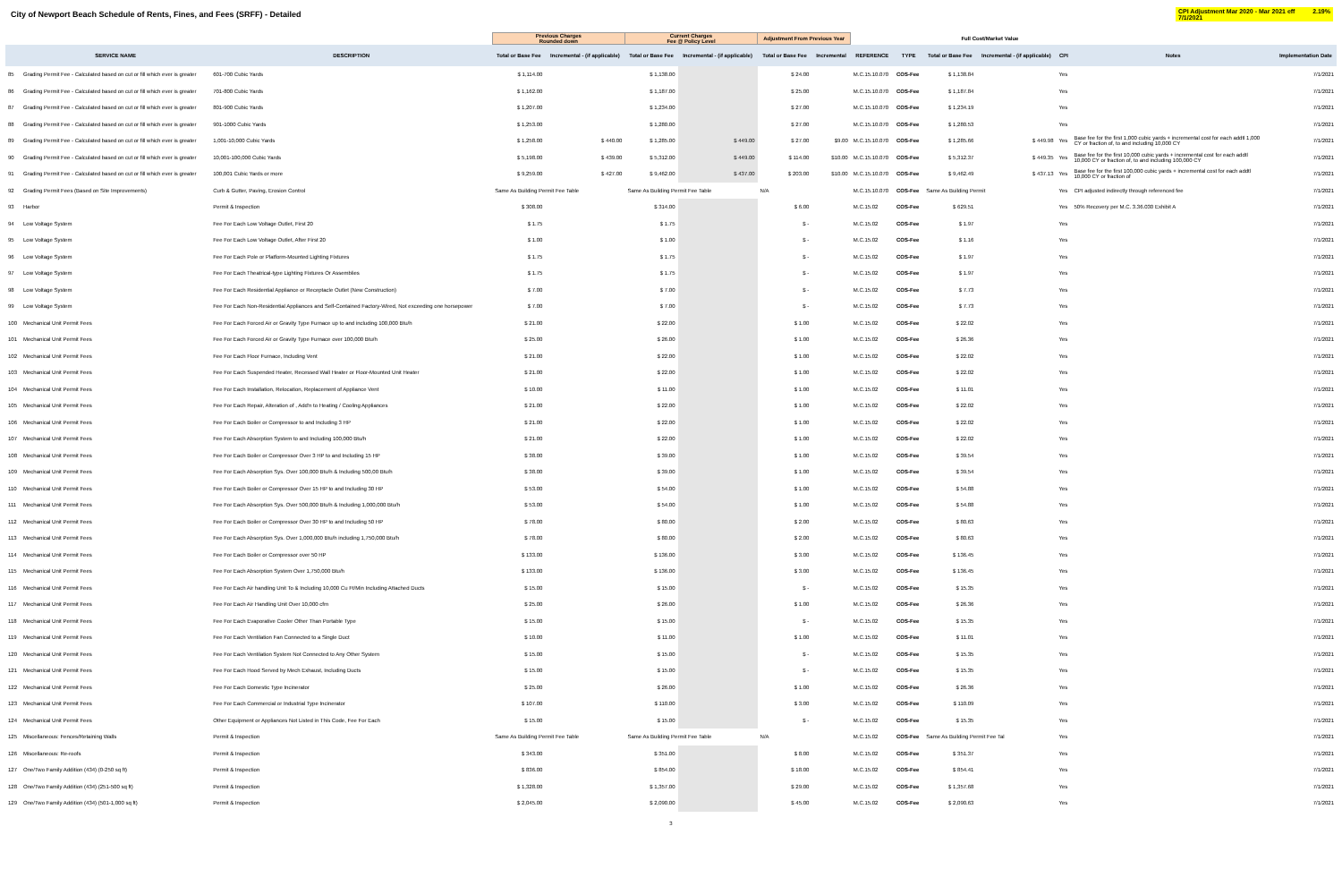City of Newport Beach Schedule of Rents, Fines, and Fees (SRFF) - Detailed
CPI Adjustment Mar 2020 - Mar 2021 eff 7/1/2021 2.19%
| | | | Previous Charges Rounded down | | Current Charges Fee @ Policy Level | | Adjustment From Previous Year | | | | Full Cost/Market Value | | | | |
| --- | --- | --- | --- | --- | --- | --- | --- | --- | --- | --- | --- | --- | --- | --- | --- |
| | SERVICE NAME | DESCRIPTION | Total or Base Fee | Incremental - (if applicable) | Total or Base Fee | Incremental - (if applicable) | Total or Base Fee | Incremental | REFERENCE | TYPE | Total or Base Fee | Incremental - (if applicable) | CPI | Notes | Implementation Date |
| 85 | Grading Permit Fee - Calculated based on cut or fill which ever is greater | 601-700 Cubic Yards | $ 1,114.00 | | $ 1,138.00 | | $ 24.00 | | M.C.15.10.070 | COS-Fee | $ 1,138.84 | | Yes | | 7/1/2021 |
| 86 | Grading Permit Fee - Calculated based on cut or fill which ever is greater | 701-800 Cubic Yards | $ 1,162.00 | | $ 1,187.00 | | $ 25.00 | | M.C.15.10.070 | COS-Fee | $ 1,187.84 | | Yes | | 7/1/2021 |
| 87 | Grading Permit Fee - Calculated based on cut or fill which ever is greater | 801-900 Cubic Yards | $ 1,207.00 | | $ 1,234.00 | | $ 27.00 | | M.C.15.10.070 | COS-Fee | $ 1,234.19 | | Yes | | 7/1/2021 |
| 88 | Grading Permit Fee - Calculated based on cut or fill which ever is greater | 901-1000 Cubic Yards | $ 1,253.00 | | $ 1,280.00 | | $ 27.00 | | M.C.15.10.070 | COS-Fee | $ 1,280.53 | | Yes | | 7/1/2021 |
| 89 | Grading Permit Fee - Calculated based on cut or fill which ever is greater | 1,001-10,000 Cubic Yards | $ 1,258.00 | $ 440.00 | $ 1,285.00 | $ 449.00 | $ 27.00 | $9.00 | M.C.15.10.070 | COS-Fee | $ 1,285.66 | $ 449.98 | Yes | Base fee for the first 1,000 cubic yards + incremental cost for each addtl 1,000 CY or fraction of, to and including 10,000 CY | 7/1/2021 |
| 90 | Grading Permit Fee - Calculated based on cut or fill which ever is greater | 10,001-100,000 Cubic Yards | $ 5,198.00 | $ 439.00 | $ 5,312.00 | $ 449.00 | $ 114.00 | $10.00 | M.C.15.10.070 | COS-Fee | $ 5,312.37 | $ 449.35 | Yes | Base fee for the first 10,000 cubic yards + incremental cost for each addtl 10,000 CY or fraction of, to and including 100,000 CY | 7/1/2021 |
| 91 | Grading Permit Fee - Calculated based on cut or fill which ever is greater | 100,001 Cubic Yards or more | $ 9,259.00 | $ 427.00 | $ 9,462.00 | $ 437.00 | $ 203.00 | $10.00 | M.C.15.10.070 | COS-Fee | $ 9,462.49 | $ 437.13 | Yes | Base fee for the first 100,000 cubic yards + incremental cost for each addtl 10,000 CY or fraction of | 7/1/2021 |
| 92 | Grading Permit Fees (Based on Site Improvements) | Curb & Gutter, Paving, Erosion Control | Same As Building Permit Fee Table | | Same As Building Permit Fee Table | | N/A | | M.C.15.10.070 | COS-Fee | Same As Building Permit | | Yes | CPI adjusted indirectly through referenced fee | 7/1/2021 |
| 93 | Harbor | Permit & Inspection | $ 308.00 | | $ 314.00 | | $ 6.00 | | M.C.15.02 | COS-Fee | $ 629.51 | | Yes | 50% Recovery per M.C. 3.36.030 Exhibit A | 7/1/2021 |
| 94 | Low Voltage System | Fee For Each Low Voltage Outlet, First 20 | $ 1.75 | | $ 1.75 | | $ - | | M.C.15.02 | COS-Fee | $ 1.97 | | Yes | | 7/1/2021 |
| 95 | Low Voltage System | Fee For Each Low Voltage Outlet, After First 20 | $ 1.00 | | $ 1.00 | | $ - | | M.C.15.02 | COS-Fee | $ 1.16 | | Yes | | 7/1/2021 |
| 96 | Low Voltage System | Fee For Each Pole or Platform-Mounted Lighting Fixtures | $ 1.75 | | $ 1.75 | | $ - | | M.C.15.02 | COS-Fee | $ 1.97 | | Yes | | 7/1/2021 |
| 97 | Low Voltage System | Fee For Each Theatrical-type Lighting Fixtures Or Assemblies | $ 1.75 | | $ 1.75 | | $ - | | M.C.15.02 | COS-Fee | $ 1.97 | | Yes | | 7/1/2021 |
| 98 | Low Voltage System | Fee For Each Residential Appliance or Receptacle Outlet (New Construction) | $ 7.00 | | $ 7.00 | | $ - | | M.C.15.02 | COS-Fee | $ 7.73 | | Yes | | 7/1/2021 |
| 99 | Low Voltage System | Fee For Each Non-Residential Appliances and Self-Contained Factory-Wired, Not exceeding one horsepower | $ 7.00 | | $ 7.00 | | $ - | | M.C.15.02 | COS-Fee | $ 7.73 | | Yes | | 7/1/2021 |
| 100 | Mechanical Unit Permit Fees | Fee For Each Forced Air or Gravity Type Furnace up to and including 100,000 Btu/h | $ 21.00 | | $ 22.00 | | $ 1.00 | | M.C.15.02 | COS-Fee | $ 22.02 | | Yes | | 7/1/2021 |
| 101 | Mechanical Unit Permit Fees | Fee For Each Forced Air or Gravity Type Furnace over 100,000 Btu/h | $ 25.00 | | $ 26.00 | | $ 1.00 | | M.C.15.02 | COS-Fee | $ 26.36 | | Yes | | 7/1/2021 |
| 102 | Mechanical Unit Permit Fees | Fee For Each Floor Furnace, Including Vent | $ 21.00 | | $ 22.00 | | $ 1.00 | | M.C.15.02 | COS-Fee | $ 22.02 | | Yes | | 7/1/2021 |
| 103 | Mechanical Unit Permit Fees | Fee For Each Suspended Heater, Recessed Wall Heater or Floor-Mounted Unit Heater | $ 21.00 | | $ 22.00 | | $ 1.00 | | M.C.15.02 | COS-Fee | $ 22.02 | | Yes | | 7/1/2021 |
| 104 | Mechanical Unit Permit Fees | Fee For Each Installation, Relocation, Replacement of Appliance Vent | $ 10.00 | | $ 11.00 | | $ 1.00 | | M.C.15.02 | COS-Fee | $ 11.01 | | Yes | | 7/1/2021 |
| 105 | Mechanical Unit Permit Fees | Fee For Each Repair, Alteration of , Add'n to Heating / Cooling Appliances | $ 21.00 | | $ 22.00 | | $ 1.00 | | M.C.15.02 | COS-Fee | $ 22.02 | | Yes | | 7/1/2021 |
| 106 | Mechanical Unit Permit Fees | Fee For Each Boiler or Compressor to and Including 3 HP | $ 21.00 | | $ 22.00 | | $ 1.00 | | M.C.15.02 | COS-Fee | $ 22.02 | | Yes | | 7/1/2021 |
| 107 | Mechanical Unit Permit Fees | Fee For Each Absorption System to and Including 100,000 Btu/h | $ 21.00 | | $ 22.00 | | $ 1.00 | | M.C.15.02 | COS-Fee | $ 22.02 | | Yes | | 7/1/2021 |
| 108 | Mechanical Unit Permit Fees | Fee For Each Boiler or Compressor Over 3 HP to and Including 15 HP | $ 38.00 | | $ 39.00 | | $ 1.00 | | M.C.15.02 | COS-Fee | $ 39.54 | | Yes | | 7/1/2021 |
| 109 | Mechanical Unit Permit Fees | Fee For Each Absorption Sys. Over 100,000 Btu/h & Including 500,00 Btu/h | $ 38.00 | | $ 39.00 | | $ 1.00 | | M.C.15.02 | COS-Fee | $ 39.54 | | Yes | | 7/1/2021 |
| 110 | Mechanical Unit Permit Fees | Fee For Each Boiler or Compressor Over 15 HP to and Including 30 HP | $ 53.00 | | $ 54.00 | | $ 1.00 | | M.C.15.02 | COS-Fee | $ 54.88 | | Yes | | 7/1/2021 |
| 111 | Mechanical Unit Permit Fees | Fee For Each Absorption Sys. Over 500,000 Btu/h & Including 1,000,000 Btu/h | $ 53.00 | | $ 54.00 | | $ 1.00 | | M.C.15.02 | COS-Fee | $ 54.88 | | Yes | | 7/1/2021 |
| 112 | Mechanical Unit Permit Fees | Fee For Each Boiler or Compressor Over 30 HP to and Including 50 HP | $ 78.00 | | $ 80.00 | | $ 2.00 | | M.C.15.02 | COS-Fee | $ 80.63 | | Yes | | 7/1/2021 |
| 113 | Mechanical Unit Permit Fees | Fee For Each Absorption Sys. Over 1,000,000 Btu/h including 1,750,000 Btu/h | $ 78.00 | | $ 80.00 | | $ 2.00 | | M.C.15.02 | COS-Fee | $ 80.63 | | Yes | | 7/1/2021 |
| 114 | Mechanical Unit Permit Fees | Fee For Each Boiler or Compressor over 50 HP | $ 133.00 | | $ 136.00 | | $ 3.00 | | M.C.15.02 | COS-Fee | $ 136.45 | | Yes | | 7/1/2021 |
| 115 | Mechanical Unit Permit Fees | Fee For Each Absorption System Over 1,750,000 Btu/h | $ 133.00 | | $ 136.00 | | $ 3.00 | | M.C.15.02 | COS-Fee | $ 136.45 | | Yes | | 7/1/2021 |
| 116 | Mechanical Unit Permit Fees | Fee For Each Air handling Unit To & Including 10,000 Cu Ft/Min Including Attached Ducts | $ 15.00 | | $ 15.00 | | $ - | | M.C.15.02 | COS-Fee | $ 15.35 | | Yes | | 7/1/2021 |
| 117 | Mechanical Unit Permit Fees | Fee For Each Air Handling Unit Over 10,000 cfm | $ 25.00 | | $ 26.00 | | $ 1.00 | | M.C.15.02 | COS-Fee | $ 26.36 | | Yes | | 7/1/2021 |
| 118 | Mechanical Unit Permit Fees | Fee For Each Evaporative Cooler Other Than Portable Type | $ 15.00 | | $ 15.00 | | $ - | | M.C.15.02 | COS-Fee | $ 15.35 | | Yes | | 7/1/2021 |
| 119 | Mechanical Unit Permit Fees | Fee For Each Ventilation Fan Connected to a Single Duct | $ 10.00 | | $ 11.00 | | $ 1.00 | | M.C.15.02 | COS-Fee | $ 11.01 | | Yes | | 7/1/2021 |
| 120 | Mechanical Unit Permit Fees | Fee For Each Ventilation System Not Connected to Any Other System | $ 15.00 | | $ 15.00 | | $ - | | M.C.15.02 | COS-Fee | $ 15.35 | | Yes | | 7/1/2021 |
| 121 | Mechanical Unit Permit Fees | Fee For Each Hood Served by Mech Exhaust, Including Ducts | $ 15.00 | | $ 15.00 | | $ - | | M.C.15.02 | COS-Fee | $ 15.35 | | Yes | | 7/1/2021 |
| 122 | Mechanical Unit Permit Fees | Fee For Each Domestic Type Incinerator | $ 25.00 | | $ 26.00 | | $ 1.00 | | M.C.15.02 | COS-Fee | $ 26.36 | | Yes | | 7/1/2021 |
| 123 | Mechanical Unit Permit Fees | Fee For Each Commercial or Industrial Type Incinerator | $ 107.00 | | $ 110.00 | | $ 3.00 | | M.C.15.02 | COS-Fee | $ 110.09 | | Yes | | 7/1/2021 |
| 124 | Mechanical Unit Permit Fees | Other Equipment or Appliances Not Listed in This Code, Fee For Each | $ 15.00 | | $ 15.00 | | $ - | | M.C.15.02 | COS-Fee | $ 15.35 | | Yes | | 7/1/2021 |
| 125 | Miscellaneous: Fences/Retaining Walls | Permit & Inspection | Same As Building Permit Fee Table | | Same As Building Permit Fee Table | | N/A | | M.C.15.02 | COS-Fee | Same As Building Permit Fee Tal | | Yes | | 7/1/2021 |
| 126 | Miscellaneous: Re-roofs | Permit & Inspection | $ 343.00 | | $ 351.00 | | $ 8.00 | | M.C.15.02 | COS-Fee | $ 351.37 | | Yes | | 7/1/2021 |
| 127 | One/Two Family Addition (434) (0-250 sq ft) | Permit & Inspection | $ 836.00 | | $ 854.00 | | $ 18.00 | | M.C.15.02 | COS-Fee | $ 854.41 | | Yes | | 7/1/2021 |
| 128 | One/Two Family Addition (434) (251-500 sq ft) | Permit & Inspection | $ 1,328.00 | | $ 1,357.00 | | $ 29.00 | | M.C.15.02 | COS-Fee | $ 1,357.68 | | Yes | | 7/1/2021 |
| 129 | One/Two Family Addition (434) (501-1,000 sq ft) | Permit & Inspection | $ 2,045.00 | | $ 2,090.00 | | $ 45.00 | | M.C.15.02 | COS-Fee | $ 2,090.63 | | Yes | | 7/1/2021 |
3